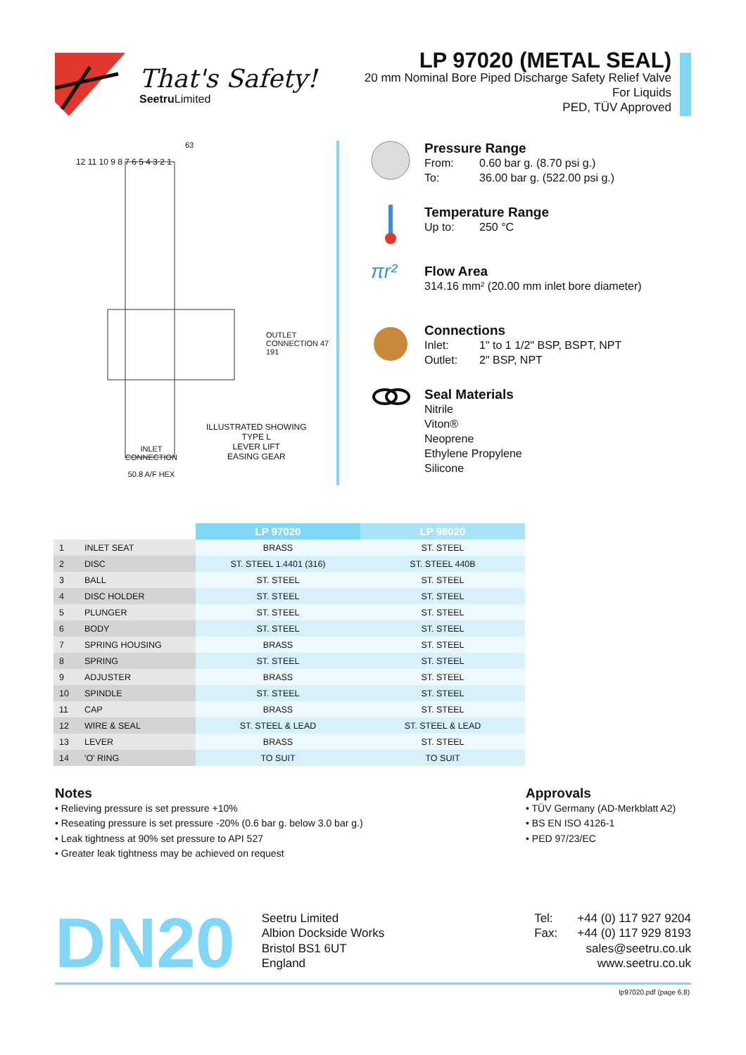That's Safety!
Seetru Limited
LP 97020 (METAL SEAL)
20 mm Nominal Bore Piped Discharge Safety Relief Valve
For Liquids
PED, TÜV Approved
63
ILLUSTRATED SHOWING
TYPE L
LEVER LIFT
EASING GEAR
INLET
CONNECTION
50.8 A/F HEX
OUTLET CONNECTION 47 191
12 11 10 9 8 7 6 5 4 3 2 1
Pressure Range
From: 0.60 bar g. (8.70 psi g.)
To: 36.00 bar g. (522.00 psi g.)
Temperature Range
Up to: 250 °C
πr²
Flow Area
314.16 mm² (20.00 mm inlet bore diameter)
Connections
Inlet: 1" to 1 1/2" BSP, BSPT, NPT
Outlet: 2" BSP, NPT
Seal Materials
Nitrile
Viton®
Neoprene
Ethylene Propylene
Silicone
| | | LP 97020 | LP 98020 |
| --- | --- | --- | --- |
| 1 | INLET SEAT | BRASS | ST. STEEL |
| 2 | DISC | ST. STEEL 1.4401 (316) | ST. STEEL 440B |
| 3 | BALL | ST. STEEL | ST. STEEL |
| 4 | DISC HOLDER | ST. STEEL | ST. STEEL |
| 5 | PLUNGER | ST. STEEL | ST. STEEL |
| 6 | BODY | ST. STEEL | ST. STEEL |
| 7 | SPRING HOUSING | BRASS | ST. STEEL |
| 8 | SPRING | ST. STEEL | ST. STEEL |
| 9 | ADJUSTER | BRASS | ST. STEEL |
| 10 | SPINDLE | ST. STEEL | ST. STEEL |
| 11 | CAP | BRASS | ST. STEEL |
| 12 | WIRE & SEAL | ST. STEEL & LEAD | ST. STEEL & LEAD |
| 13 | LEVER | BRASS | ST. STEEL |
| 14 | 'O' RING | TO SUIT | TO SUIT |
Notes
• Relieving pressure is set pressure +10%
• Reseating pressure is set pressure -20% (0.6 bar g. below 3.0 bar g.)
• Leak tightness at 90% set pressure to API 527
• Greater leak tightness may be achieved on request
Approvals
• TÜV Germany (AD-Merkblatt A2)
• BS EN ISO 4126-1
• PED 97/23/EC
DN20
Seetru Limited
Albion Dockside Works
Bristol BS1 6UT
England
Tel:
Fax:
+44 (0) 117 927 9204
+44 (0) 117 929 8193
sales@seetru.co.uk
www.seetru.co.uk
lp97020.pdf (page 6.8)